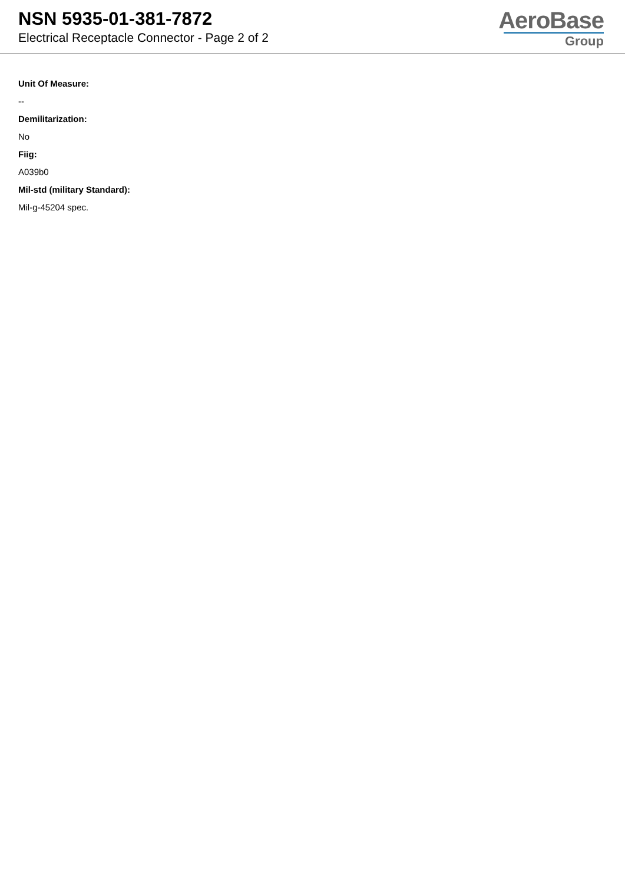NSN 5935-01-381-7872
Electrical Receptacle Connector - Page 2 of 2
AeroBase
Group
Unit Of Measure:
--
Demilitarization:
No
Fiig:
A039b0
Mil-std (military Standard):
Mil-g-45204 spec.